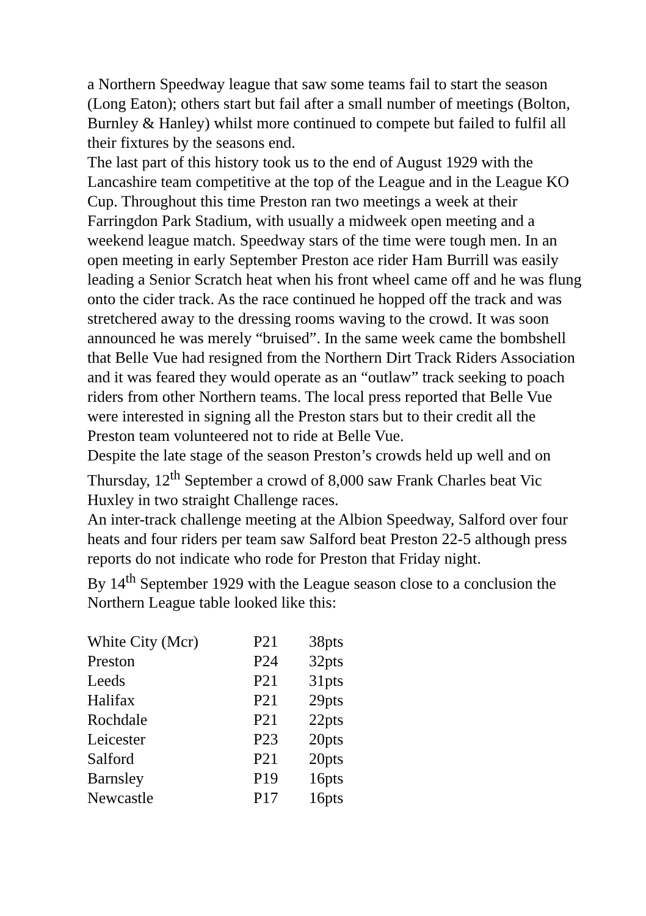a Northern Speedway league that saw some teams fail to start the season (Long Eaton); others start but fail after a small number of meetings (Bolton, Burnley & Hanley) whilst more continued to compete but failed to fulfil all their fixtures by the seasons end.
The last part of this history took us to the end of August 1929 with the Lancashire team competitive at the top of the League and in the League KO Cup. Throughout this time Preston ran two meetings a week at their Farringdon Park Stadium, with usually a midweek open meeting and a weekend league match. Speedway stars of the time were tough men. In an open meeting in early September Preston ace rider Ham Burrill was easily leading a Senior Scratch heat when his front wheel came off and he was flung onto the cider track. As the race continued he hopped off the track and was stretchered away to the dressing rooms waving to the crowd. It was soon announced he was merely “bruised”. In the same week came the bombshell that Belle Vue had resigned from the Northern Dirt Track Riders Association and it was feared they would operate as an “outlaw” track seeking to poach riders from other Northern teams. The local press reported that Belle Vue were interested in signing all the Preston stars but to their credit all the Preston team volunteered not to ride at Belle Vue.
Despite the late stage of the season Preston’s crowds held up well and on Thursday, 12<sup>th</sup> September a crowd of 8,000 saw Frank Charles beat Vic Huxley in two straight Challenge races.
An inter-track challenge meeting at the Albion Speedway, Salford over four heats and four riders per team saw Salford beat Preston 22-5 although press reports do not indicate who rode for Preston that Friday night.
By 14<sup>th</sup> September 1929 with the League season close to a conclusion the Northern League table looked like this:
| White City (Mcr) | P21 | 38pts |
| Preston | P24 | 32pts |
| Leeds | P21 | 31pts |
| Halifax | P21 | 29pts |
| Rochdale | P21 | 22pts |
| Leicester | P23 | 20pts |
| Salford | P21 | 20pts |
| Barnsley | P19 | 16pts |
| Newcastle | P17 | 16pts |